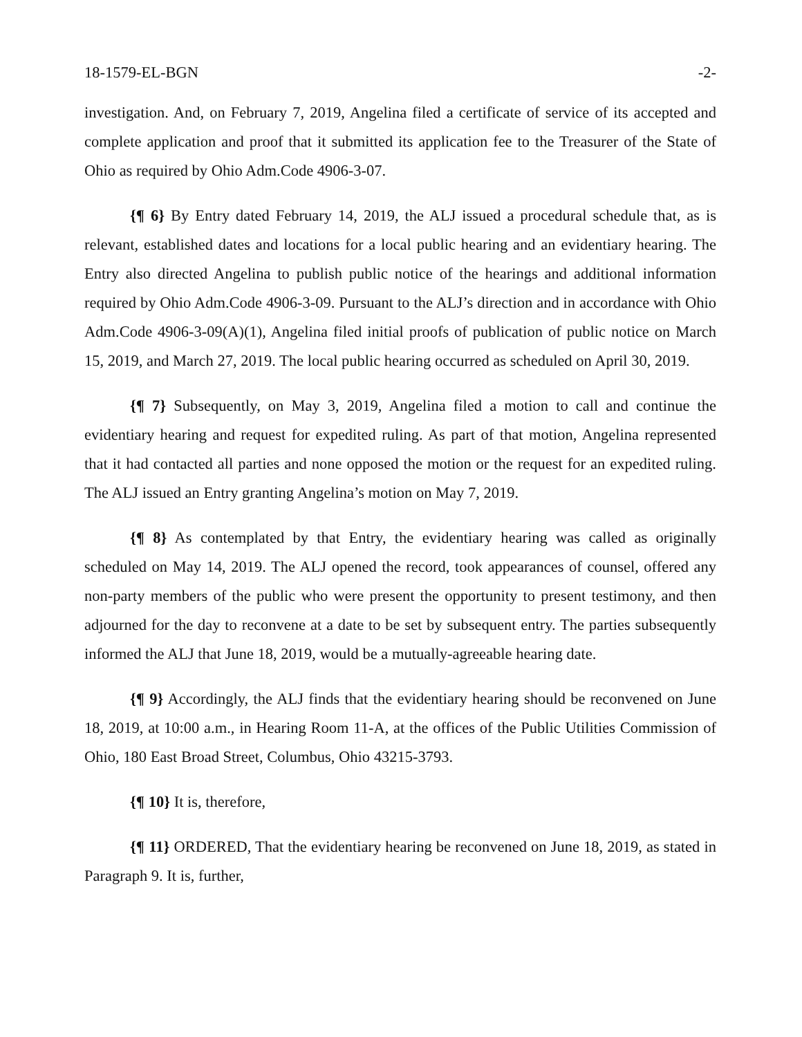18-1579-EL-BGN -2-
investigation. And, on February 7, 2019, Angelina filed a certificate of service of its accepted and complete application and proof that it submitted its application fee to the Treasurer of the State of Ohio as required by Ohio Adm.Code 4906-3-07.
{¶ 6} By Entry dated February 14, 2019, the ALJ issued a procedural schedule that, as is relevant, established dates and locations for a local public hearing and an evidentiary hearing. The Entry also directed Angelina to publish public notice of the hearings and additional information required by Ohio Adm.Code 4906-3-09. Pursuant to the ALJ’s direction and in accordance with Ohio Adm.Code 4906-3-09(A)(1), Angelina filed initial proofs of publication of public notice on March 15, 2019, and March 27, 2019. The local public hearing occurred as scheduled on April 30, 2019.
{¶ 7} Subsequently, on May 3, 2019, Angelina filed a motion to call and continue the evidentiary hearing and request for expedited ruling. As part of that motion, Angelina represented that it had contacted all parties and none opposed the motion or the request for an expedited ruling. The ALJ issued an Entry granting Angelina’s motion on May 7, 2019.
{¶ 8} As contemplated by that Entry, the evidentiary hearing was called as originally scheduled on May 14, 2019. The ALJ opened the record, took appearances of counsel, offered any non-party members of the public who were present the opportunity to present testimony, and then adjourned for the day to reconvene at a date to be set by subsequent entry. The parties subsequently informed the ALJ that June 18, 2019, would be a mutually-agreeable hearing date.
{¶ 9} Accordingly, the ALJ finds that the evidentiary hearing should be reconvened on June 18, 2019, at 10:00 a.m., in Hearing Room 11-A, at the offices of the Public Utilities Commission of Ohio, 180 East Broad Street, Columbus, Ohio 43215-3793.
{¶ 10} It is, therefore,
{¶ 11} ORDERED, That the evidentiary hearing be reconvened on June 18, 2019, as stated in Paragraph 9. It is, further,